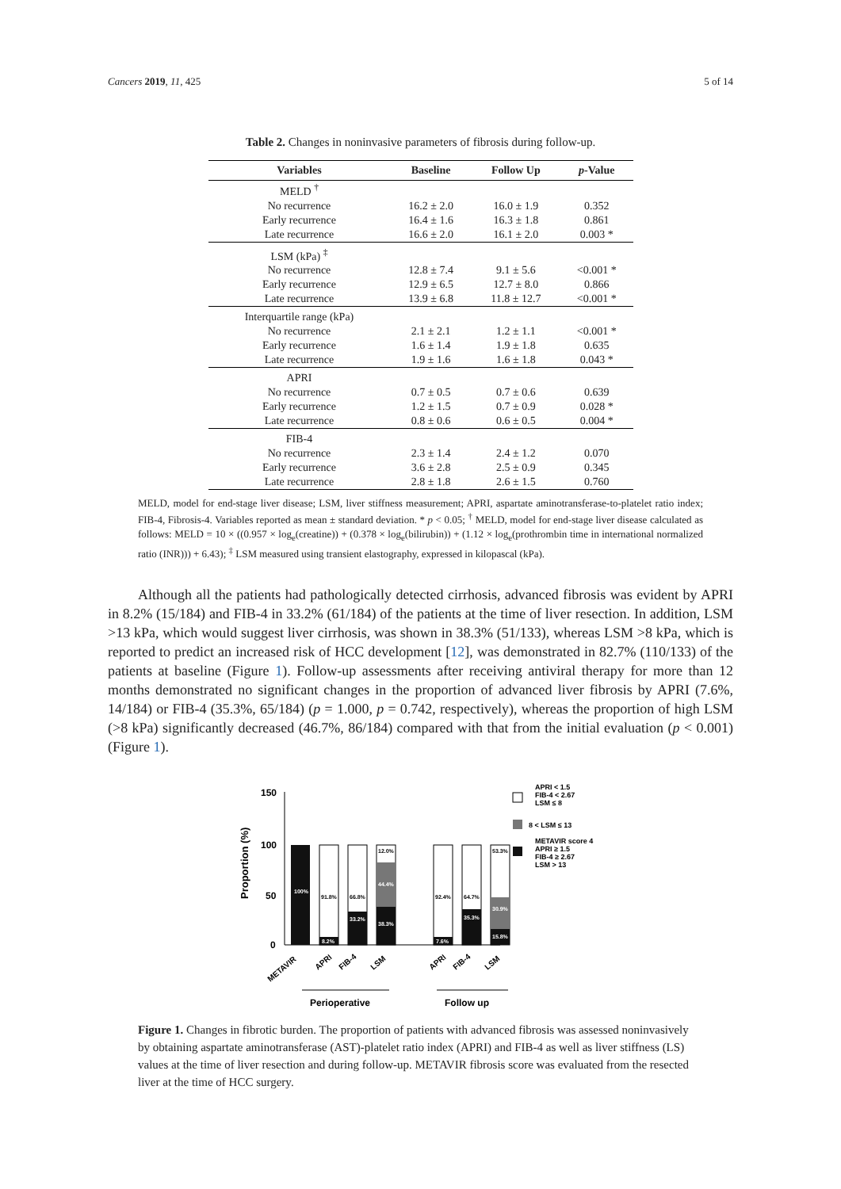Cancers 2019, 11, 425 5 of 14
Table 2. Changes in noninvasive parameters of fibrosis during follow-up.
| Variables | Baseline | Follow Up | p -Value |
| --- | --- | --- | --- |
| MELD <sup>†</sup> | | | |
| No recurrence | 16.2 ± 2.0 | 16.0 ± 1.9 | 0.352 |
| Early recurrence | 16.4 ± 1.6 | 16.3 ± 1.8 | 0.861 |
| Late recurrence | 16.6 ± 2.0 | 16.1 ± 2.0 | 0.003 * |
| LSM (kPa) <sup>‡</sup> | | | |
| No recurrence | 12.8 ± 7.4 | 9.1 ± 5.6 | <0.001 * |
| Early recurrence | 12.9 ± 6.5 | 12.7 ± 8.0 | 0.866 |
| Late recurrence | 13.9 ± 6.8 | 11.8 ± 12.7 | <0.001 * |
| Interquartile range (kPa) | | | |
| No recurrence | 2.1 ± 2.1 | 1.2 ± 1.1 | <0.001 * |
| Early recurrence | 1.6 ± 1.4 | 1.9 ± 1.8 | 0.635 |
| Late recurrence | 1.9 ± 1.6 | 1.6 ± 1.8 | 0.043 * |
| APRI | | | |
| No recurrence | 0.7 ± 0.5 | 0.7 ± 0.6 | 0.639 |
| Early recurrence | 1.2 ± 1.5 | 0.7 ± 0.9 | 0.028 * |
| Late recurrence | 0.8 ± 0.6 | 0.6 ± 0.5 | 0.004 * |
| FIB-4 | | | |
| No recurrence | 2.3 ± 1.4 | 2.4 ± 1.2 | 0.070 |
| Early recurrence | 3.6 ± 2.8 | 2.5 ± 0.9 | 0.345 |
| Late recurrence | 2.8 ± 1.8 | 2.6 ± 1.5 | 0.760 |
MELD, model for end-stage liver disease; LSM, liver stiffness measurement; APRI, aspartate aminotransferase-to-platelet ratio index; FIB-4, Fibrosis-4. Variables reported as mean ± standard deviation. * p < 0.05; <sup>†</sup> MELD, model for end-stage liver disease calculated as follows: MELD = 10 × ((0.957 × log<sub>e</sub>(creatine)) + (0.378 × log<sub>e</sub>(bilirubin)) + (1.12 × log<sub>e</sub>(prothrombin time in international normalized ratio (INR))) + 6.43); <sup>‡</sup> LSM measured using transient elastography, expressed in kilopascal (kPa).
Although all the patients had pathologically detected cirrhosis, advanced fibrosis was evident by APRI in 8.2% (15/184) and FIB-4 in 33.2% (61/184) of the patients at the time of liver resection. In addition, LSM >13 kPa, which would suggest liver cirrhosis, was shown in 38.3% (51/133), whereas LSM >8 kPa, which is reported to predict an increased risk of HCC development [12], was demonstrated in 82.7% (110/133) of the patients at baseline (Figure 1). Follow-up assessments after receiving antiviral therapy for more than 12 months demonstrated no significant changes in the proportion of advanced liver fibrosis by APRI (7.6%, 14/184) or FIB-4 (35.3%, 65/184) (p = 1.000, p = 0.742, respectively), whereas the proportion of high LSM (>8 kPa) significantly decreased (46.7%, 86/184) compared with that from the initial evaluation (p < 0.001) (Figure 1).
Proportion (%)
150
100
50
0
100%
91.8%
8.2%
66.8%
33.2%
12.0%
44.4%
38.3%
92.4%
7.6%
64.7%
35.3%
53.3%
30.9%
15.8%
METAVIR
APRI
FIB-4
LSM
APRI
FIB-4
LSM
Perioperative
Follow up
APRI < 1.5
FIB-4 < 2.67
LSM ≤ 8
8 < LSM ≤ 13
METAVIR score 4
APRI ≥ 1.5
FIB-4 ≥ 2.67
LSM > 13
Figure 1. Changes in fibrotic burden. The proportion of patients with advanced fibrosis was assessed noninvasively by obtaining aspartate aminotransferase (AST)-platelet ratio index (APRI) and FIB-4 as well as liver stiffness (LS) values at the time of liver resection and during follow-up. METAVIR fibrosis score was evaluated from the resected liver at the time of HCC surgery.